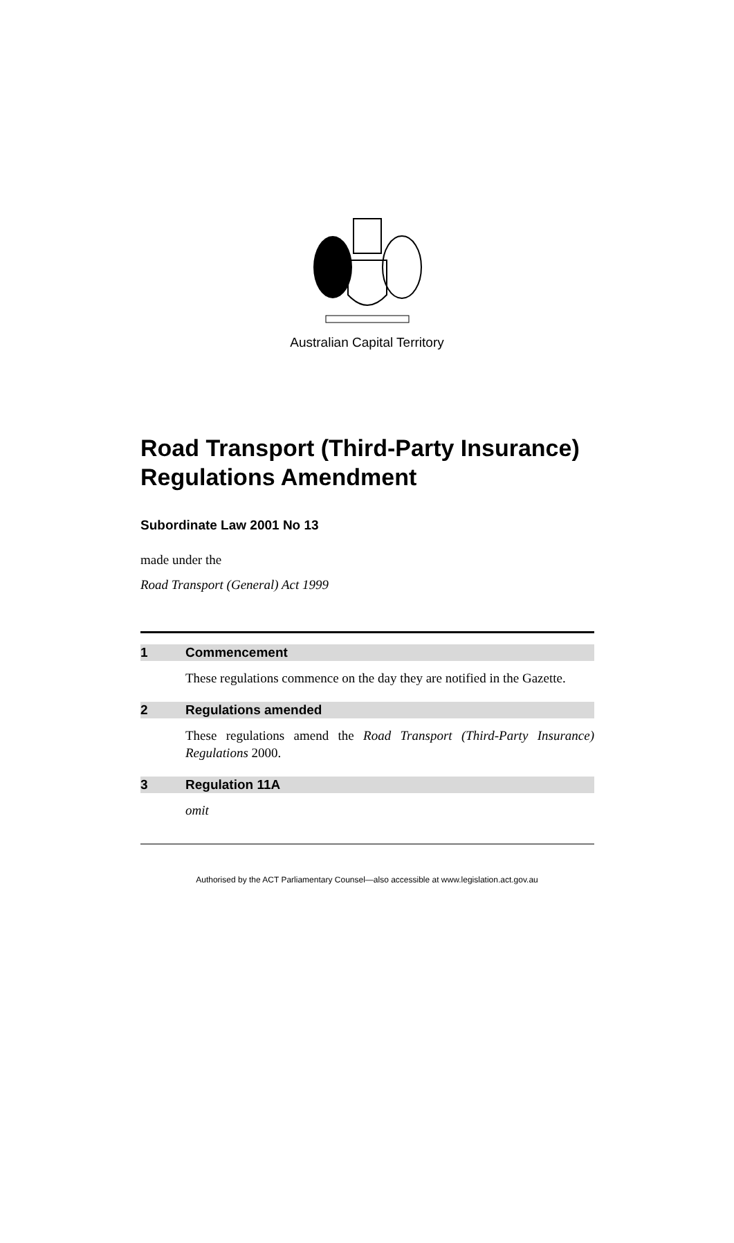Australian Capital Territory
Road Transport (Third-Party Insurance) Regulations Amendment
Subordinate Law 2001 No 13
made under the
Road Transport (General) Act 1999
1 Commencement
These regulations commence on the day they are notified in the Gazette.
2 Regulations amended
These regulations amend the Road Transport (Third-Party Insurance) Regulations 2000.
3 Regulation 11A
omit
Authorised by the ACT Parliamentary Counsel—also accessible at www.legislation.act.gov.au